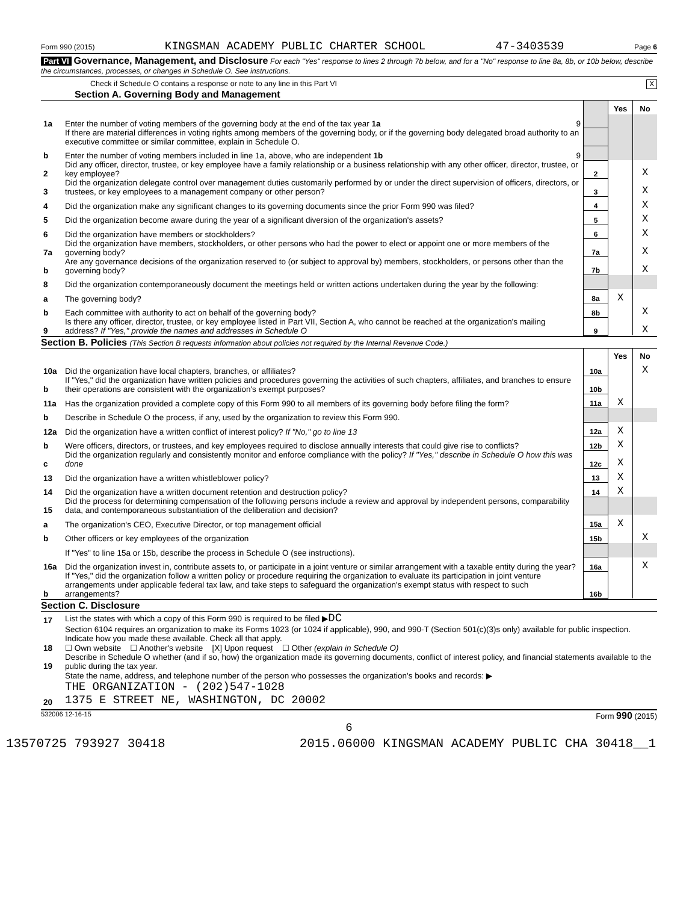Form 990 (2015) KINGSMAN ACADEMY PUBLIC CHARTER SCHOOL 47-3403539 Page 6
Part VI Governance, Management, and Disclosure For each "Yes" response to lines 2 through 7b below, and for a "No" response to line 8a, 8b, or 10b below, describe the circumstances, processes, or changes in Schedule O. See instructions.
Check if Schedule O contains a response or note to any line in this Part VI X
Section A. Governing Body and Management
| | | | Yes | No |
| 1a | Enter the number of voting members of the governing body at the end of the tax year 1a 9 | | | |
| | If there are material differences in voting rights among members of the governing body, or if the governing body delegated broad authority to an executive committee or similar committee, explain in Schedule O. | | | |
| b | Enter the number of voting members included in line 1a, above, who are independent 1b 9 | | | |
| 2 | Did any officer, director, trustee, or key employee have a family relationship or a business relationship with any other officer, director, trustee, or key employee? | 2 | | X |
| 3 | Did the organization delegate control over management duties customarily performed by or under the direct supervision of officers, directors, or trustees, or key employees to a management company or other person? | 3 | | X |
| 4 | Did the organization make any significant changes to its governing documents since the prior Form 990 was filed? | 4 | | X |
| 5 | Did the organization become aware during the year of a significant diversion of the organization's assets? | 5 | | X |
| 6 | Did the organization have members or stockholders? | 6 | | X |
| 7a | Did the organization have members, stockholders, or other persons who had the power to elect or appoint one or more members of the governing body? | 7a | | X |
| b | Are any governance decisions of the organization reserved to (or subject to approval by) members, stockholders, or persons other than the governing body? | 7b | | X |
| 8 | Did the organization contemporaneously document the meetings held or written actions undertaken during the year by the following: | | | |
| a | The governing body? | 8a | X | |
| b | Each committee with authority to act on behalf of the governing body? | 8b | | X |
| 9 | Is there any officer, director, trustee, or key employee listed in Part VII, Section A, who cannot be reached at the organization's mailing address? If "Yes," provide the names and addresses in Schedule O | 9 | | X |
Section B. Policies (This Section B requests information about policies not required by the Internal Revenue Code.)
| | | | Yes | No |
| 10a | Did the organization have local chapters, branches, or affiliates? | 10a | | X |
| b | If "Yes," did the organization have written policies and procedures governing the activities of such chapters, affiliates, and branches to ensure their operations are consistent with the organization's exempt purposes? | 10b | | |
| 11a | Has the organization provided a complete copy of this Form 990 to all members of its governing body before filing the form? | 11a | X | |
| b | Describe in Schedule O the process, if any, used by the organization to review this Form 990. | | | |
| 12a | Did the organization have a written conflict of interest policy? If "No," go to line 13 | 12a | X | |
| b | Were officers, directors, or trustees, and key employees required to disclose annually interests that could give rise to conflicts? | 12b | X | |
| c | Did the organization regularly and consistently monitor and enforce compliance with the policy? If "Yes," describe in Schedule O how this was done | 12c | X | |
| 13 | Did the organization have a written whistleblower policy? | 13 | X | |
| 14 | Did the organization have a written document retention and destruction policy? | 14 | X | |
| 15 | Did the process for determining compensation of the following persons include a review and approval by independent persons, comparability data, and contemporaneous substantiation of the deliberation and decision? | | | |
| a | The organization's CEO, Executive Director, or top management official | 15a | X | |
| b | Other officers or key employees of the organization | 15b | | X |
| | If "Yes" to line 15a or 15b, describe the process in Schedule O (see instructions). | | | |
| 16a | Did the organization invest in, contribute assets to, or participate in a joint venture or similar arrangement with a taxable entity during the year? | 16a | | X |
| b | If "Yes," did the organization follow a written policy or procedure requiring the organization to evaluate its participation in joint venture arrangements under applicable federal tax law, and take steps to safeguard the organization's exempt status with respect to such arrangements? | 16b | | |
Section C. Disclosure
| 17 | List the states with which a copy of this Form 990 is required to be filed ▶ DC |
| 18 | Section 6104 requires an organization to make its Forms 1023 (or 1024 if applicable), 990, and 990-T (Section 501(c)(3)s only) available for public inspection. Indicate how you made these available. Check all that apply. ☐ Own website ☐ Another's website [X] Upon request ☐ Other (explain in Schedule O) |
| 19 | Describe in Schedule O whether (and if so, how) the organization made its governing documents, conflict of interest policy, and financial statements available to the public during the tax year. |
| 20 | State the name, address, and telephone number of the person who possesses the organization's books and records: ▶ THE ORGANIZATION - (202)547-1028 1375 E STREET NE, WASHINGTON, DC 20002 |
532006 12-16-15 Form 990 (2015)
6
13570725 793927 30418 2015.06000 KINGSMAN ACADEMY PUBLIC CHA 30418__1